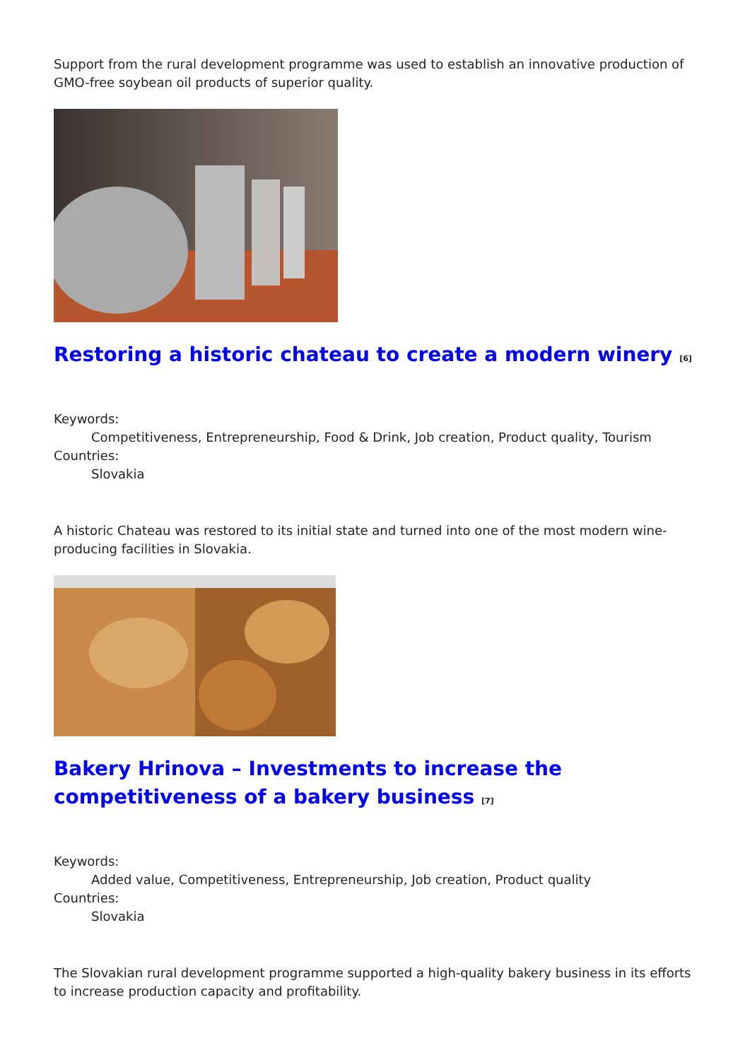Support from the rural development programme was used to establish an innovative production of GMO-free soybean oil products of superior quality.
Restoring a historic chateau to create a modern winery <sup>[6]</sup>
Keywords:
Competitiveness, Entrepreneurship, Food & Drink, Job creation, Product quality, Tourism
Countries:
Slovakia
A historic Chateau was restored to its initial state and turned into one of the most modern wine-producing facilities in Slovakia.
Bakery Hrinova – Investments to increase the competitiveness of a bakery business <sup>[7]</sup>
Keywords:
Added value, Competitiveness, Entrepreneurship, Job creation, Product quality
Countries:
Slovakia
The Slovakian rural development programme supported a high-quality bakery business in its efforts to increase production capacity and profitability.